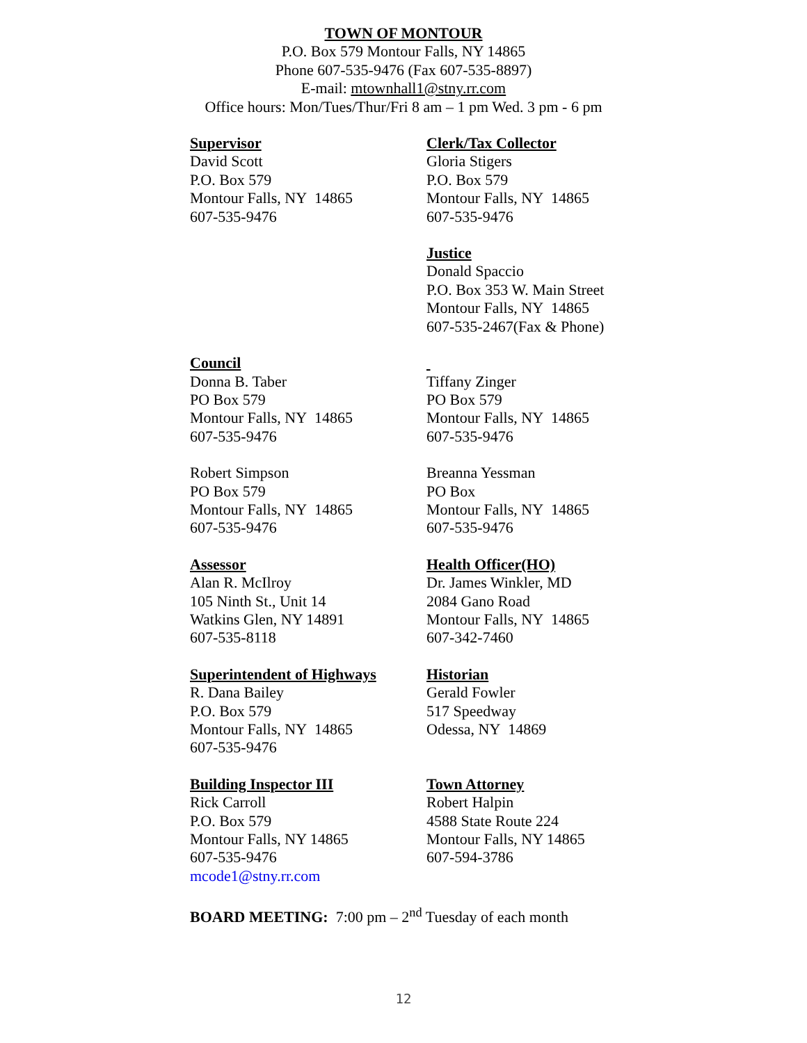TOWN OF MONTOUR
P.O. Box 579 Montour Falls, NY 14865
Phone 607-535-9476 (Fax 607-535-8897)
E-mail: mtownhall1@stny.rr.com
Office hours: Mon/Tues/Thur/Fri 8 am – 1 pm Wed. 3 pm - 6 pm
Supervisor
David Scott
P.O. Box 579
Montour Falls, NY 14865
607-535-9476
Clerk/Tax Collector
Gloria Stigers
P.O. Box 579
Montour Falls, NY 14865
607-535-9476
Justice
Donald Spaccio
P.O. Box 353 W. Main Street
Montour Falls, NY 14865
607-535-2467(Fax & Phone)
Council
Donna B. Taber
PO Box 579
Montour Falls, NY 14865
607-535-9476
Tiffany Zinger
PO Box 579
Montour Falls, NY 14865
607-535-9476
Robert Simpson
PO Box 579
Montour Falls, NY 14865
607-535-9476
Breanna Yessman
PO Box
Montour Falls, NY 14865
607-535-9476
Assessor
Alan R. McIlroy
105 Ninth St., Unit 14
Watkins Glen, NY 14891
607-535-8118
Health Officer(HO)
Dr. James Winkler, MD
2084 Gano Road
Montour Falls, NY 14865
607-342-7460
Superintendent of Highways
R. Dana Bailey
P.O. Box 579
Montour Falls, NY 14865
607-535-9476
Historian
Gerald Fowler
517 Speedway
Odessa, NY 14869
Building Inspector III
Rick Carroll
P.O. Box 579
Montour Falls, NY 14865
607-535-9476
mcode1@stny.rr.com
Town Attorney
Robert Halpin
4588 State Route 224
Montour Falls, NY 14865
607-594-3786
BOARD MEETING: 7:00 pm – 2<sup>nd</sup> Tuesday of each month
12